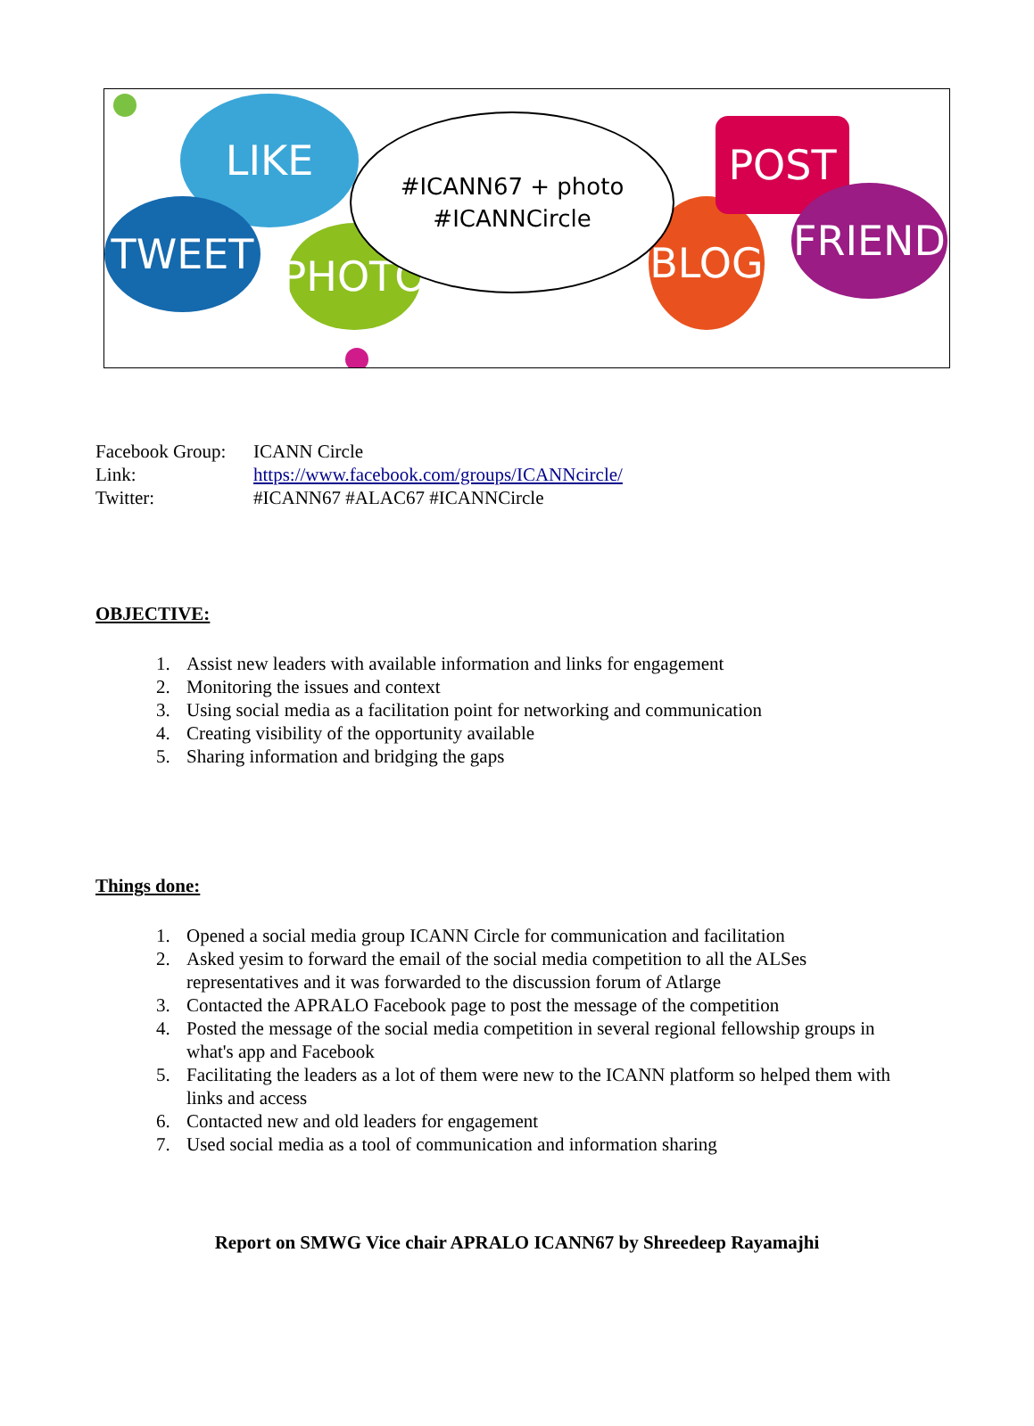LIKE
TWEET
PHOTO
BLOG
POST
FRIEND
#ICANN67 + photo
#ICANNCircle
Facebook Group: ICANN Circle
Link: https://www.facebook.com/groups/ICANNcircle/
Twitter: #ICANN67 #ALAC67 #ICANNCircle
OBJECTIVE:
1. Assist new leaders with available information and links for engagement
2. Monitoring the issues and context
3. Using social media as a facilitation point for networking and communication
4. Creating visibility of the opportunity available
5. Sharing information and bridging the gaps
Things done:
1. Opened a social media group ICANN Circle for communication and facilitation
2. Asked yesim to forward the email of the social media competition to all the ALSes representatives and it was forwarded to the discussion forum of Atlarge
3. Contacted the APRALO Facebook page to post the message of the competition
4. Posted the message of the social media competition in several regional fellowship groups in what's app and Facebook
5. Facilitating the leaders as a lot of them were new to the ICANN platform so helped them with links and access
6. Contacted new and old leaders for engagement
7. Used social media as a tool of communication and information sharing
Report on SMWG Vice chair APRALO ICANN67 by Shreedeep Rayamajhi